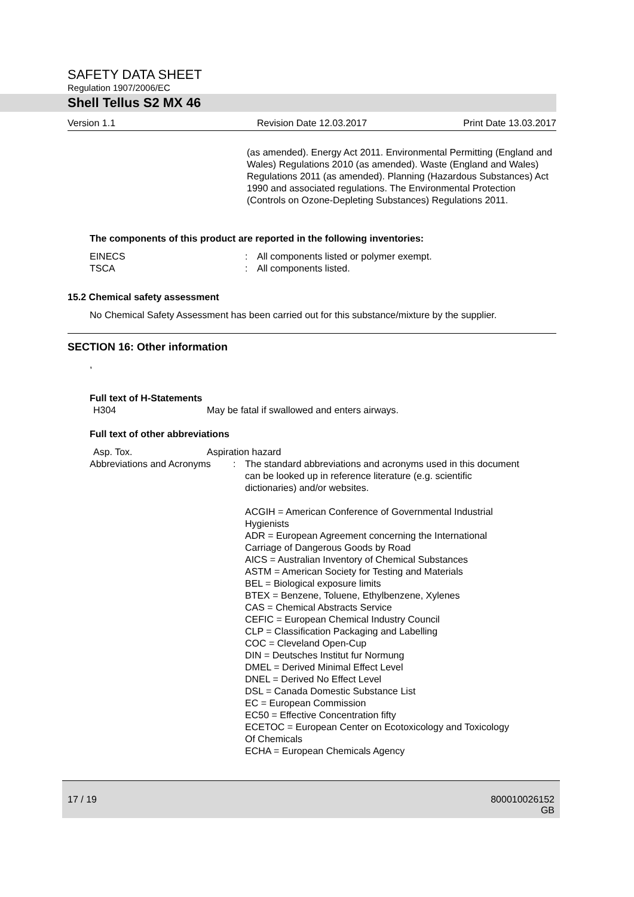SAFETY DATA SHEET
Regulation 1907/2006/EC
Shell Tellus S2 MX 46
Version 1.1 Revision Date 12.03.2017 Print Date 13.03.2017
(as amended). Energy Act 2011. Environmental Permitting (England and Wales) Regulations 2010 (as amended). Waste (England and Wales) Regulations 2011 (as amended). Planning (Hazardous Substances) Act 1990 and associated regulations. The Environmental Protection (Controls on Ozone-Depleting Substances) Regulations 2011.
The components of this product are reported in the following inventories:
EINECS : All components listed or polymer exempt.
TSCA : All components listed.
15.2 Chemical safety assessment
No Chemical Safety Assessment has been carried out for this substance/mixture by the supplier.
SECTION 16: Other information
,
Full text of H-Statements
H304 May be fatal if swallowed and enters airways.
Full text of other abbreviations
Asp. Tox. Aspiration hazard
Abbreviations and Acronyms
: The standard abbreviations and acronyms used in this document can be looked up in reference literature (e.g. scientific dictionaries) and/or websites.
ACGIH = American Conference of Governmental Industrial Hygienists
ADR = European Agreement concerning the International Carriage of Dangerous Goods by Road
AICS = Australian Inventory of Chemical Substances
ASTM = American Society for Testing and Materials
BEL = Biological exposure limits
BTEX = Benzene, Toluene, Ethylbenzene, Xylenes
CAS = Chemical Abstracts Service
CEFIC = European Chemical Industry Council
CLP = Classification Packaging and Labelling
COC = Cleveland Open-Cup
DIN = Deutsches Institut fur Normung
DMEL = Derived Minimal Effect Level
DNEL = Derived No Effect Level
DSL = Canada Domestic Substance List
EC = European Commission
EC50 = Effective Concentration fifty
ECETOC = European Center on Ecotoxicology and Toxicology Of Chemicals
ECHA = European Chemicals Agency
17 / 19 800010026152
GB